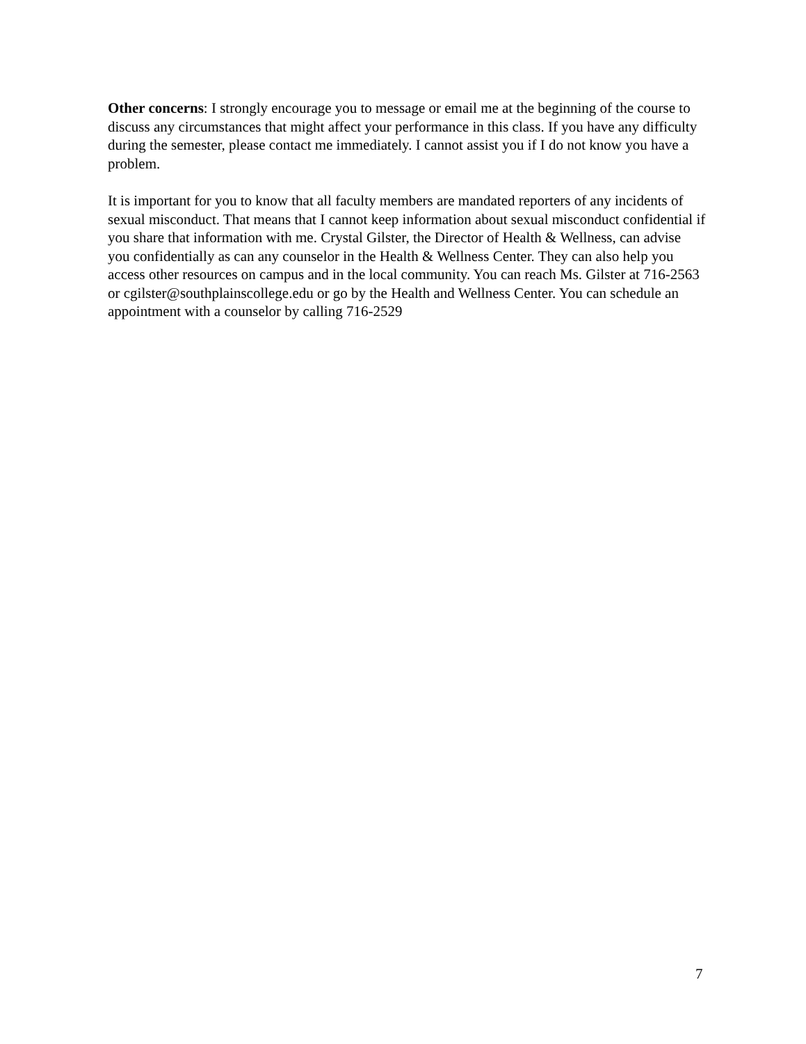Other concerns: I strongly encourage you to message or email me at the beginning of the course to discuss any circumstances that might affect your performance in this class. If you have any difficulty during the semester, please contact me immediately. I cannot assist you if I do not know you have a problem.
It is important for you to know that all faculty members are mandated reporters of any incidents of sexual misconduct. That means that I cannot keep information about sexual misconduct confidential if you share that information with me. Crystal Gilster, the Director of Health & Wellness, can advise you confidentially as can any counselor in the Health & Wellness Center. They can also help you access other resources on campus and in the local community. You can reach Ms. Gilster at 716-2563 or cgilster@southplainscollege.edu or go by the Health and Wellness Center. You can schedule an appointment with a counselor by calling 716-2529
7